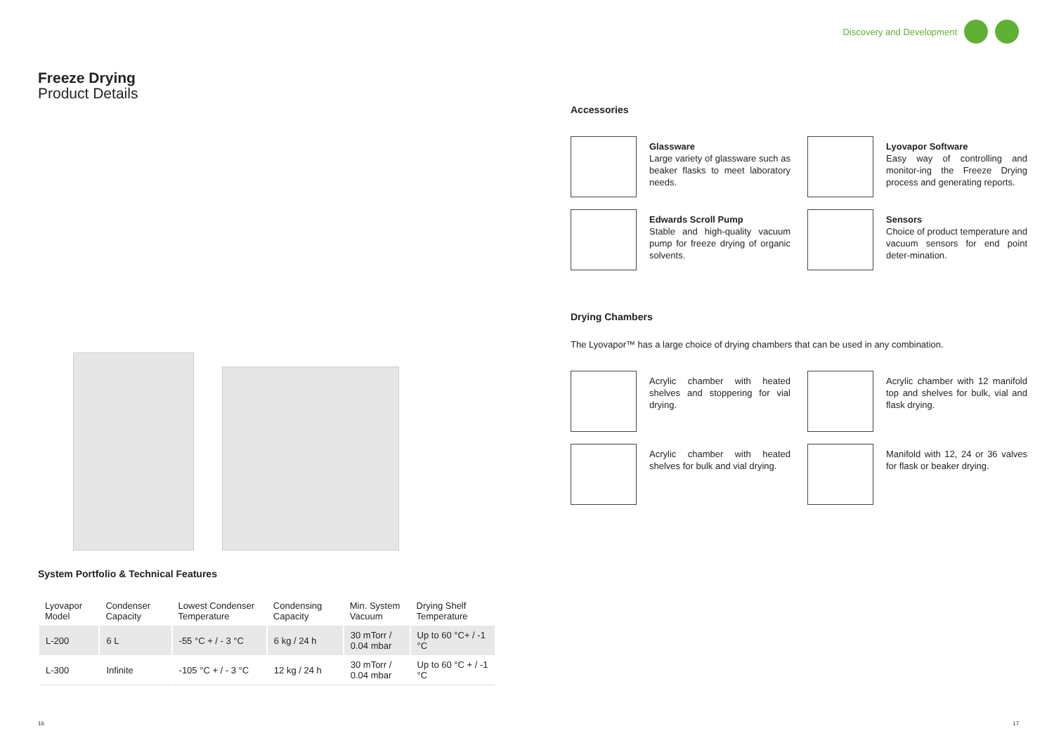Discovery and Development
Freeze Drying
Product Details
System Portfolio & Technical Features
| Lyovapor Model | Condenser Capacity | Lowest Condenser Temperature | Condensing Capacity | Min. System Vacuum | Drying Shelf Temperature |
| --- | --- | --- | --- | --- | --- |
| L-200 | 6 L | -55 °C + / - 3 °C | 6 kg / 24 h | 30 mTorr / 0.04 mbar | Up to 60 °C+ / -1 °C |
| L-300 | Infinite | -105 °C + / - 3 °C | 12 kg / 24 h | 30 mTorr / 0.04 mbar | Up to 60 °C + / -1 °C |
Accessories
Glassware
Large variety of glassware such as beaker flasks to meet laboratory needs.
Lyovapor Software
Easy way of controlling and monitor-ing the Freeze Drying process and generating reports.
Edwards Scroll Pump
Stable and high-quality vacuum pump for freeze drying of organic solvents.
Sensors
Choice of product temperature and vacuum sensors for end point deter-mination.
Drying Chambers
The Lyovapor™ has a large choice of drying chambers that can be used in any combination.
Acrylic chamber with heated shelves and stoppering for vial drying.
Acrylic chamber with 12 manifold top and shelves for bulk, vial and flask drying.
Acrylic chamber with heated shelves for bulk and vial drying.
Manifold with 12, 24 or 36 valves for flask or beaker drying.
16 17